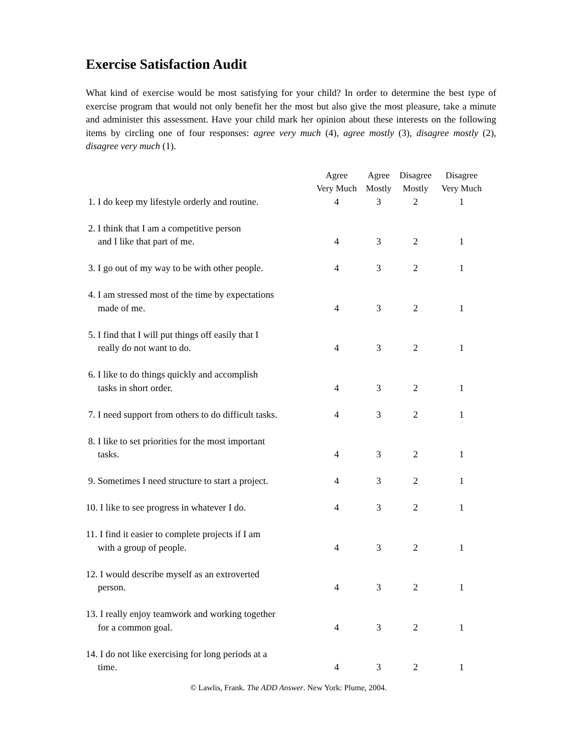Exercise Satisfaction Audit
What kind of exercise would be most satisfying for your child? In order to determine the best type of exercise program that would not only benefit her the most but also give the most pleasure, take a minute and administer this assessment. Have your child mark her opinion about these interests on the following items by circling one of four responses: agree very much (4), agree mostly (3), disagree mostly (2), disagree very much (1).
| | Agree Very Much | Agree Mostly | Disagree Mostly | Disagree Very Much |
| --- | --- | --- | --- | --- |
| 1. I do keep my lifestyle orderly and routine. | 4 | 3 | 2 | 1 |
| 2. I think that I am a competitive person and I like that part of me. | 4 | 3 | 2 | 1 |
| 3. I go out of my way to be with other people. | 4 | 3 | 2 | 1 |
| 4. I am stressed most of the time by expectations made of me. | 4 | 3 | 2 | 1 |
| 5. I find that I will put things off easily that I really do not want to do. | 4 | 3 | 2 | 1 |
| 6. I like to do things quickly and accomplish tasks in short order. | 4 | 3 | 2 | 1 |
| 7. I need support from others to do difficult tasks. | 4 | 3 | 2 | 1 |
| 8. I like to set priorities for the most important tasks. | 4 | 3 | 2 | 1 |
| 9. Sometimes I need structure to start a project. | 4 | 3 | 2 | 1 |
| 10. I like to see progress in whatever I do. | 4 | 3 | 2 | 1 |
| 11. I find it easier to complete projects if I am with a group of people. | 4 | 3 | 2 | 1 |
| 12. I would describe myself as an extroverted person. | 4 | 3 | 2 | 1 |
| 13. I really enjoy teamwork and working together for a common goal. | 4 | 3 | 2 | 1 |
| 14. I do not like exercising for long periods at a time. | 4 | 3 | 2 | 1 |
© Lawlis, Frank. The ADD Answer. New York: Plume, 2004.